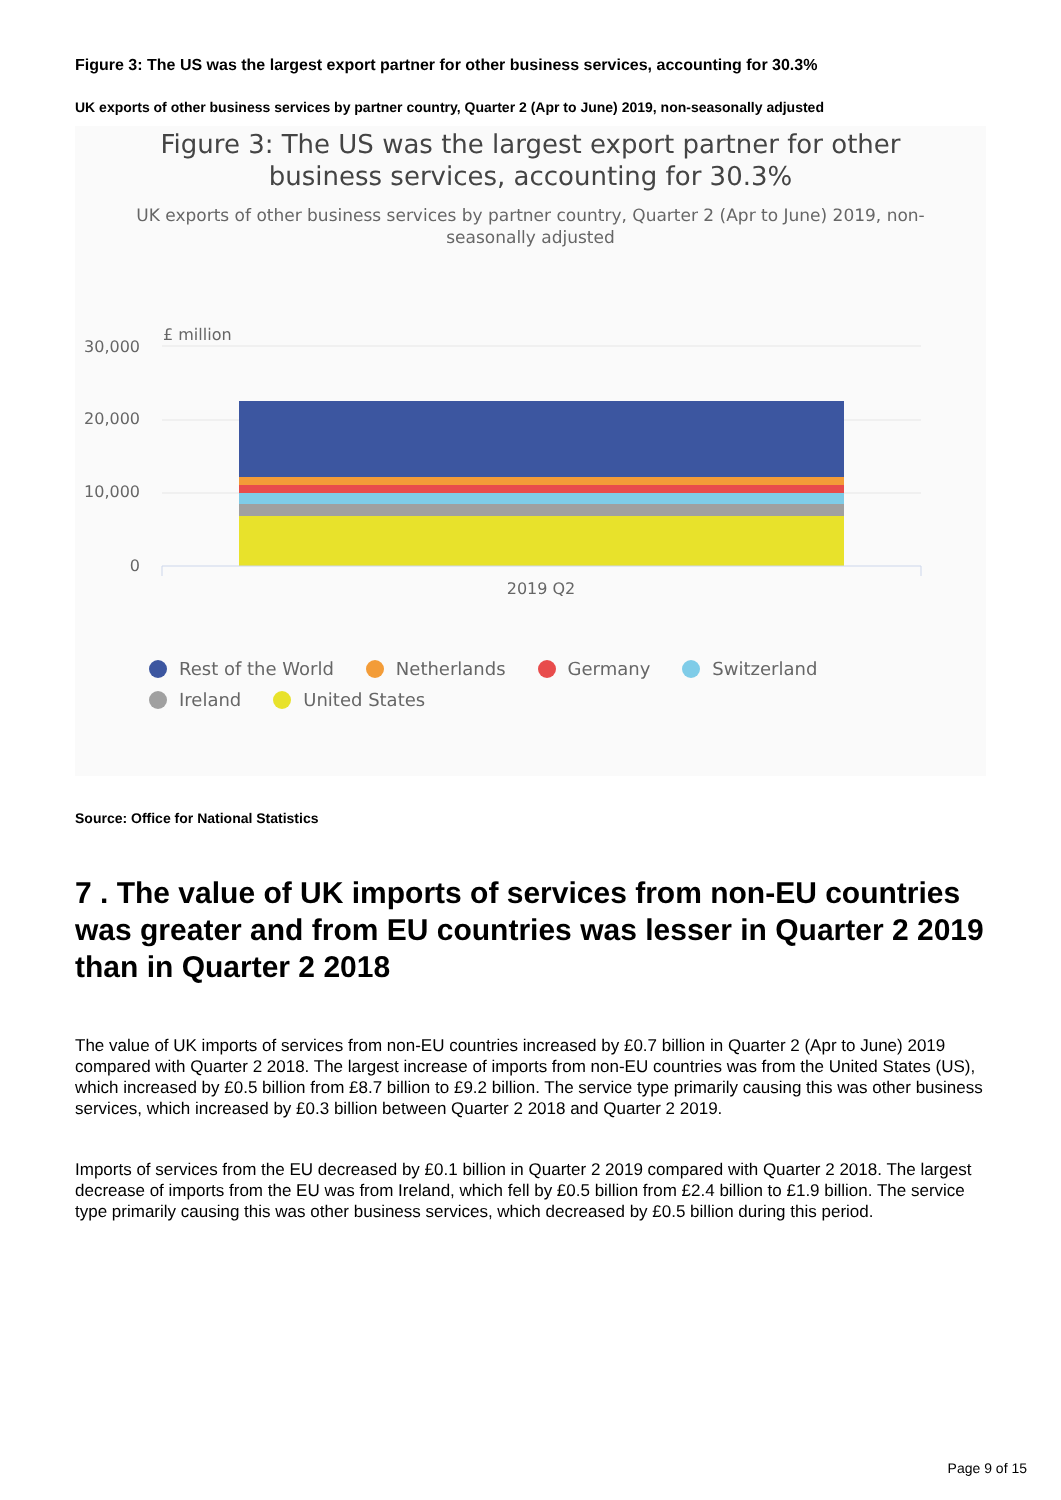Figure 3: The US was the largest export partner for other business services, accounting for 30.3%
UK exports of other business services by partner country, Quarter 2 (Apr to June) 2019, non-seasonally adjusted
Figure 3: The US was the largest export partner for other
business services, accounting for 30.3%
UK exports of other business services by partner country, Quarter 2 (Apr to June) 2019, non-
seasonally adjusted
£ million
30,000
20,000
10,000
0
2019 Q2
Rest of the World Netherlands Germany Switzerland Ireland United States
Source: Office for National Statistics
7 . The value of UK imports of services from non-EU countries was greater and from EU countries was lesser in Quarter 2 2019 than in Quarter 2 2018
The value of UK imports of services from non-EU countries increased by £0.7 billion in Quarter 2 (Apr to June) 2019 compared with Quarter 2 2018. The largest increase of imports from non-EU countries was from the United States (US), which increased by £0.5 billion from £8.7 billion to £9.2 billion. The service type primarily causing this was other business services, which increased by £0.3 billion between Quarter 2 2018 and Quarter 2 2019.
Imports of services from the EU decreased by £0.1 billion in Quarter 2 2019 compared with Quarter 2 2018. The largest decrease of imports from the EU was from Ireland, which fell by £0.5 billion from £2.4 billion to £1.9 billion. The service type primarily causing this was other business services, which decreased by £0.5 billion during this period.
Page 9 of 15